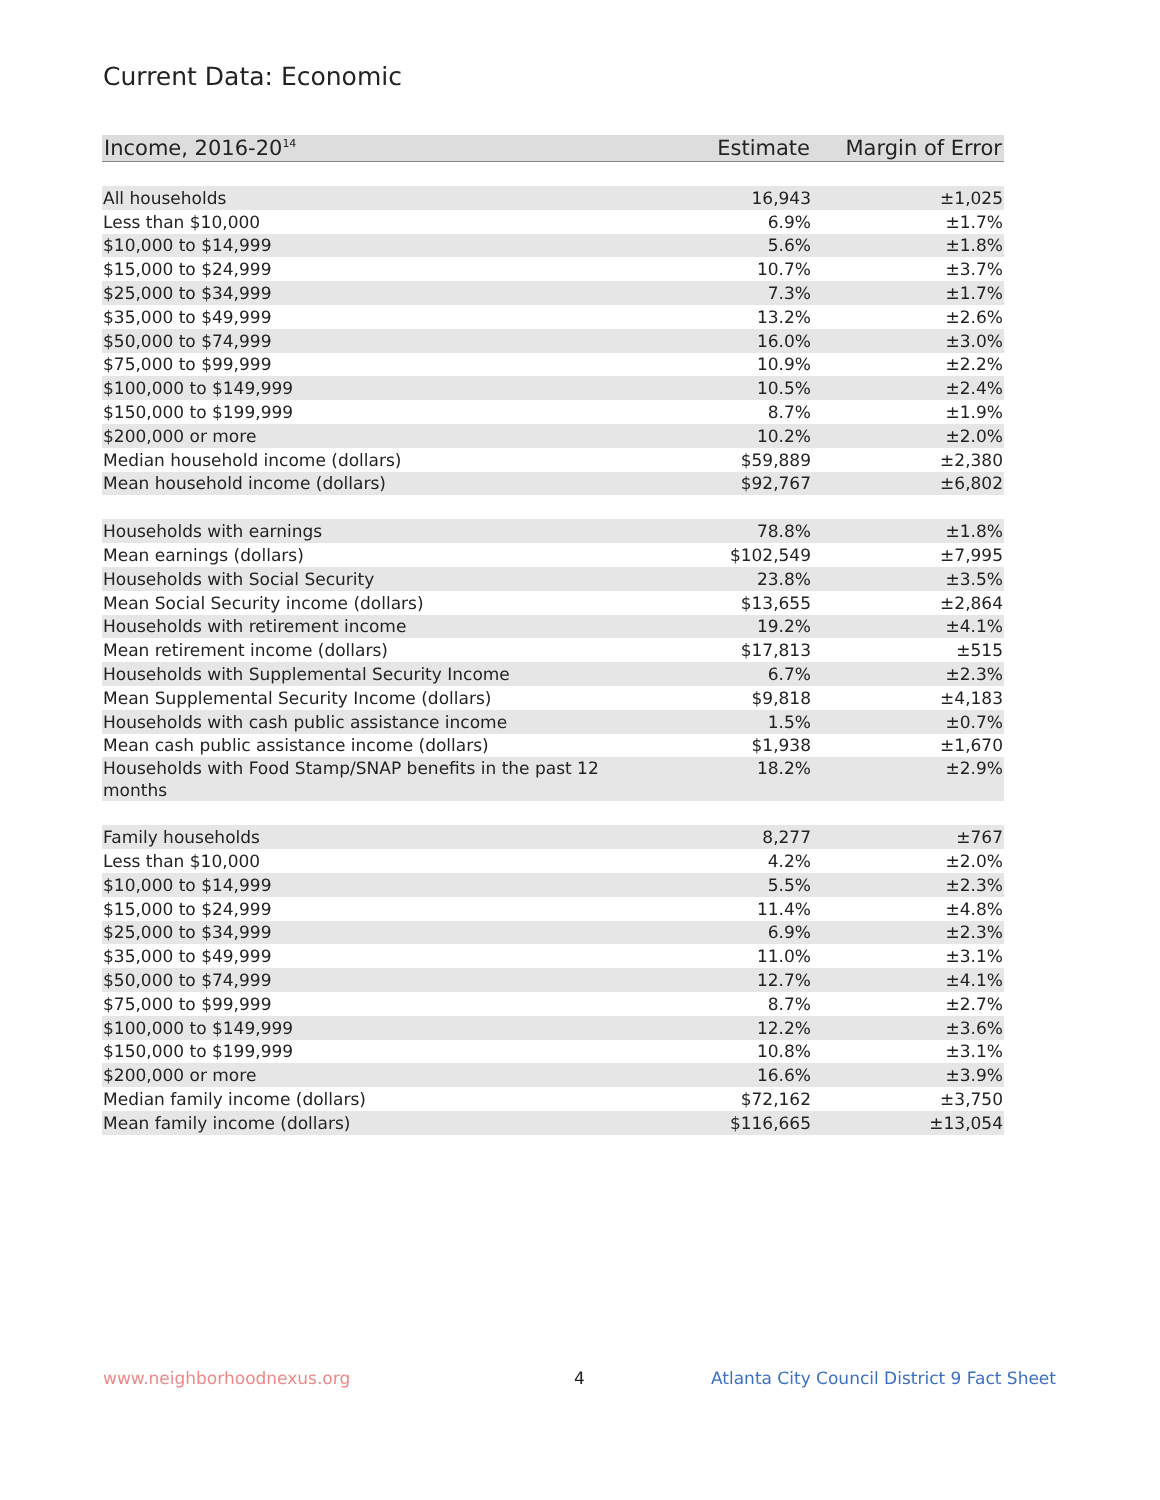Current Data: Economic
| Income, 2016-20<sup>14</sup> | Estimate | Margin of Error |
| --- | --- | --- |
| All households | 16,943 | ±1,025 |
| Less than $10,000 | 6.9% | ±1.7% |
| $10,000 to $14,999 | 5.6% | ±1.8% |
| $15,000 to $24,999 | 10.7% | ±3.7% |
| $25,000 to $34,999 | 7.3% | ±1.7% |
| $35,000 to $49,999 | 13.2% | ±2.6% |
| $50,000 to $74,999 | 16.0% | ±3.0% |
| $75,000 to $99,999 | 10.9% | ±2.2% |
| $100,000 to $149,999 | 10.5% | ±2.4% |
| $150,000 to $199,999 | 8.7% | ±1.9% |
| $200,000 or more | 10.2% | ±2.0% |
| Median household income (dollars) | $59,889 | ±2,380 |
| Mean household income (dollars) | $92,767 | ±6,802 |
| Households with earnings | 78.8% | ±1.8% |
| Mean earnings (dollars) | $102,549 | ±7,995 |
| Households with Social Security | 23.8% | ±3.5% |
| Mean Social Security income (dollars) | $13,655 | ±2,864 |
| Households with retirement income | 19.2% | ±4.1% |
| Mean retirement income (dollars) | $17,813 | ±515 |
| Households with Supplemental Security Income | 6.7% | ±2.3% |
| Mean Supplemental Security Income (dollars) | $9,818 | ±4,183 |
| Households with cash public assistance income | 1.5% | ±0.7% |
| Mean cash public assistance income (dollars) | $1,938 | ±1,670 |
| Households with Food Stamp/SNAP benefits in the past 12 months | 18.2% | ±2.9% |
| Family households | 8,277 | ±767 |
| Less than $10,000 | 4.2% | ±2.0% |
| $10,000 to $14,999 | 5.5% | ±2.3% |
| $15,000 to $24,999 | 11.4% | ±4.8% |
| $25,000 to $34,999 | 6.9% | ±2.3% |
| $35,000 to $49,999 | 11.0% | ±3.1% |
| $50,000 to $74,999 | 12.7% | ±4.1% |
| $75,000 to $99,999 | 8.7% | ±2.7% |
| $100,000 to $149,999 | 12.2% | ±3.6% |
| $150,000 to $199,999 | 10.8% | ±3.1% |
| $200,000 or more | 16.6% | ±3.9% |
| Median family income (dollars) | $72,162 | ±3,750 |
| Mean family income (dollars) | $116,665 | ±13,054 |
www.neighborhoodnexus.org 4
Atlanta City Council District 9 Fact Sheet